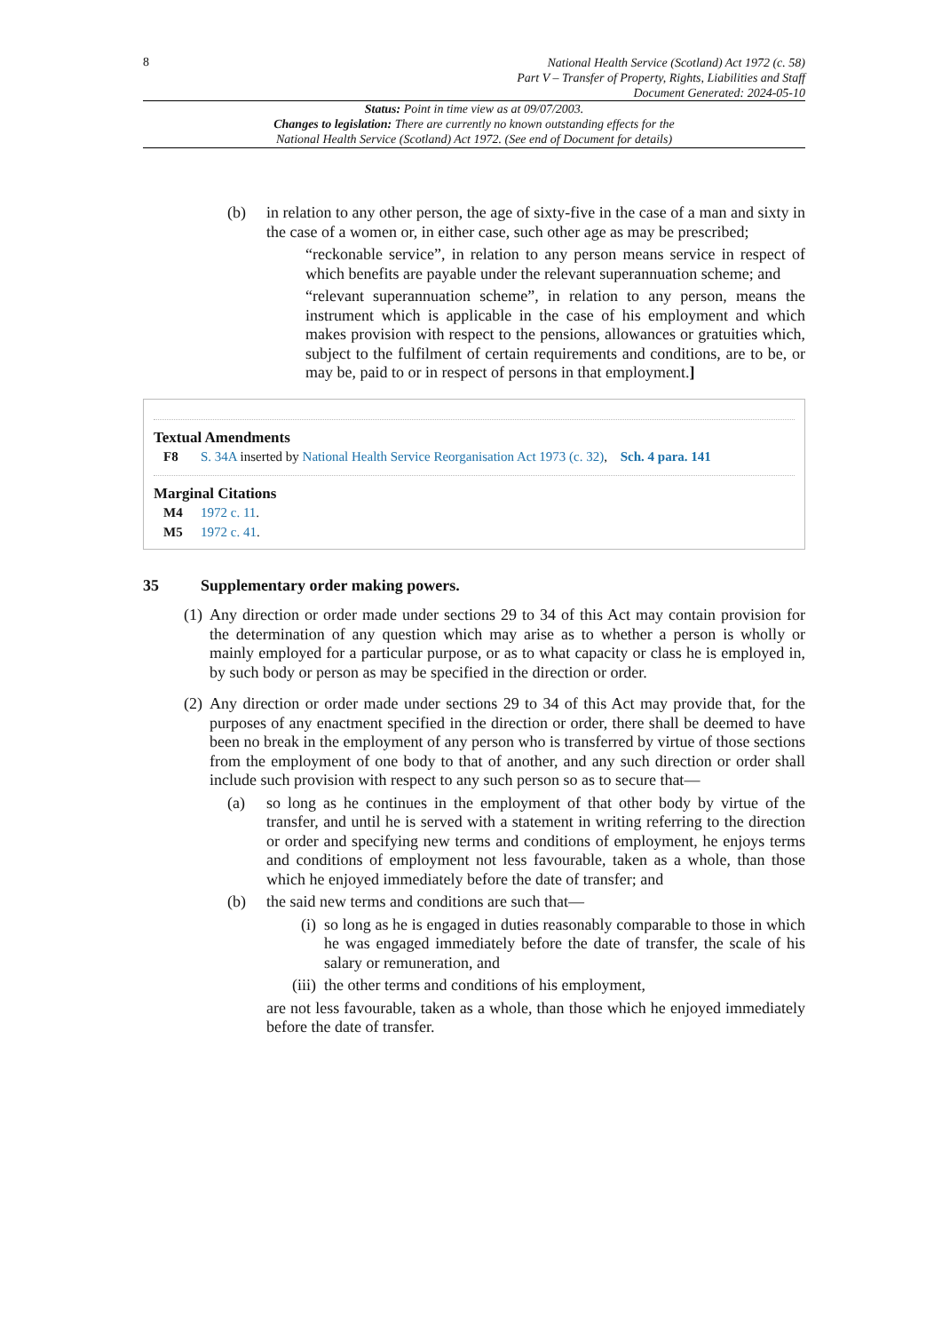8
National Health Service (Scotland) Act 1972 (c. 58)
Part V – Transfer of Property, Rights, Liabilities and Staff
Document Generated: 2024-05-10
Status: Point in time view as at 09/07/2003.
Changes to legislation: There are currently no known outstanding effects for the
National Health Service (Scotland) Act 1972. (See end of Document for details)
(b) in relation to any other person, the age of sixty-five in the case of a man and sixty in the case of a women or, in either case, such other age as may be prescribed;
“reckonable service”, in relation to any person means service in respect of which benefits are payable under the relevant superannuation scheme; and
“relevant superannuation scheme”, in relation to any person, means the instrument which is applicable in the case of his employment and which makes provision with respect to the pensions, allowances or gratuities which, subject to the fulfilment of certain requirements and conditions, are to be, or may be, paid to or in respect of persons in that employment.]
Textual Amendments
F8 S. 34A inserted by National Health Service Reorganisation Act 1973 (c. 32), Sch. 4 para. 141
Marginal Citations
M4 1972 c. 11.
M5 1972 c. 41.
35 Supplementary order making powers.
(1)
Any direction or order made under sections 29 to 34 of this Act may contain provision for the determination of any question which may arise as to whether a person is wholly or mainly employed for a particular purpose, or as to what capacity or class he is employed in, by such body or person as may be specified in the direction or order.
(2)
Any direction or order made under sections 29 to 34 of this Act may provide that, for the purposes of any enactment specified in the direction or order, there shall be deemed to have been no break in the employment of any person who is transferred by virtue of those sections from the employment of one body to that of another, and any such direction or order shall include such provision with respect to any such person so as to secure that—
(a) so long as he continues in the employment of that other body by virtue of the transfer, and until he is served with a statement in writing referring to the direction or order and specifying new terms and conditions of employment, he enjoys terms and conditions of employment not less favourable, taken as a whole, than those which he enjoyed immediately before the date of transfer; and
(b) the said new terms and conditions are such that—
(i)
so long as he is engaged in duties reasonably comparable to those in which he was engaged immediately before the date of transfer, the scale of his salary or remuneration, and
(iii)
the other terms and conditions of his employment,
are not less favourable, taken as a whole, than those which he enjoyed immediately before the date of transfer.